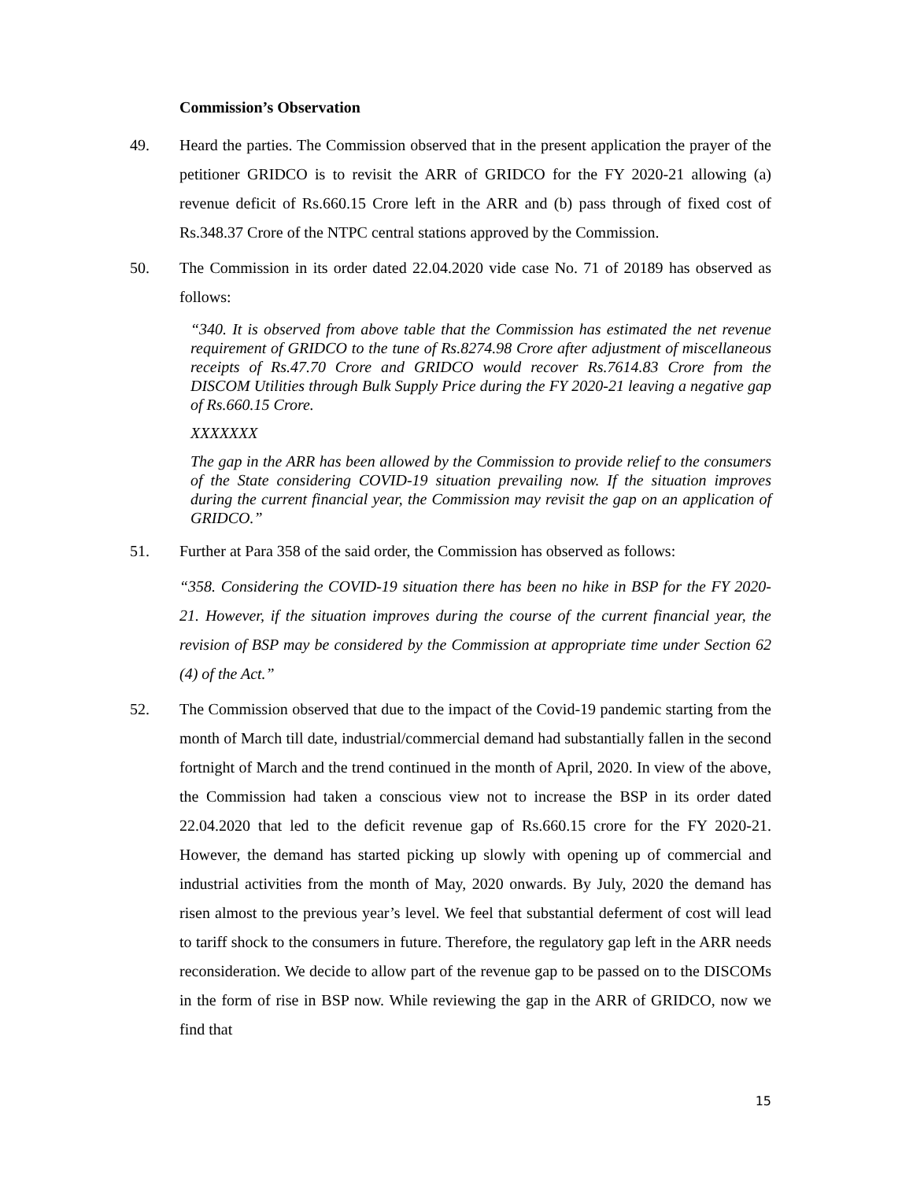Commission’s Observation
49. Heard the parties. The Commission observed that in the present application the prayer of the petitioner GRIDCO is to revisit the ARR of GRIDCO for the FY 2020-21 allowing (a) revenue deficit of Rs.660.15 Crore left in the ARR and (b) pass through of fixed cost of Rs.348.37 Crore of the NTPC central stations approved by the Commission.
50. The Commission in its order dated 22.04.2020 vide case No. 71 of 20189 has observed as follows:
“340. It is observed from above table that the Commission has estimated the net revenue requirement of GRIDCO to the tune of Rs.8274.98 Crore after adjustment of miscellaneous receipts of Rs.47.70 Crore and GRIDCO would recover Rs.7614.83 Crore from the DISCOM Utilities through Bulk Supply Price during the FY 2020-21 leaving a negative gap of Rs.660.15 Crore.
XXXXXXX
The gap in the ARR has been allowed by the Commission to provide relief to the consumers of the State considering COVID-19 situation prevailing now. If the situation improves during the current financial year, the Commission may revisit the gap on an application of GRIDCO.”
51. Further at Para 358 of the said order, the Commission has observed as follows:
“358. Considering the COVID-19 situation there has been no hike in BSP for the FY 2020-21. However, if the situation improves during the course of the current financial year, the revision of BSP may be considered by the Commission at appropriate time under Section 62 (4) of the Act.”
52. The Commission observed that due to the impact of the Covid-19 pandemic starting from the month of March till date, industrial/commercial demand had substantially fallen in the second fortnight of March and the trend continued in the month of April, 2020. In view of the above, the Commission had taken a conscious view not to increase the BSP in its order dated 22.04.2020 that led to the deficit revenue gap of Rs.660.15 crore for the FY 2020-21. However, the demand has started picking up slowly with opening up of commercial and industrial activities from the month of May, 2020 onwards. By July, 2020 the demand has risen almost to the previous year’s level. We feel that substantial deferment of cost will lead to tariff shock to the consumers in future. Therefore, the regulatory gap left in the ARR needs reconsideration. We decide to allow part of the revenue gap to be passed on to the DISCOMs in the form of rise in BSP now. While reviewing the gap in the ARR of GRIDCO, now we find that
15